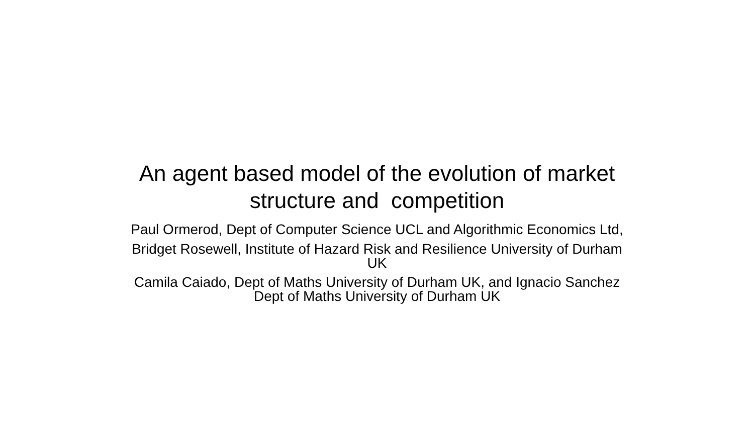An agent based model of the evolution of market
structure and competition
Paul Ormerod, Dept of Computer Science UCL and Algorithmic Economics Ltd,
Bridget Rosewell, Institute of Hazard Risk and Resilience University of Durham
UK
Camila Caiado, Dept of Maths University of Durham UK, and Ignacio Sanchez
Dept of Maths University of Durham UK